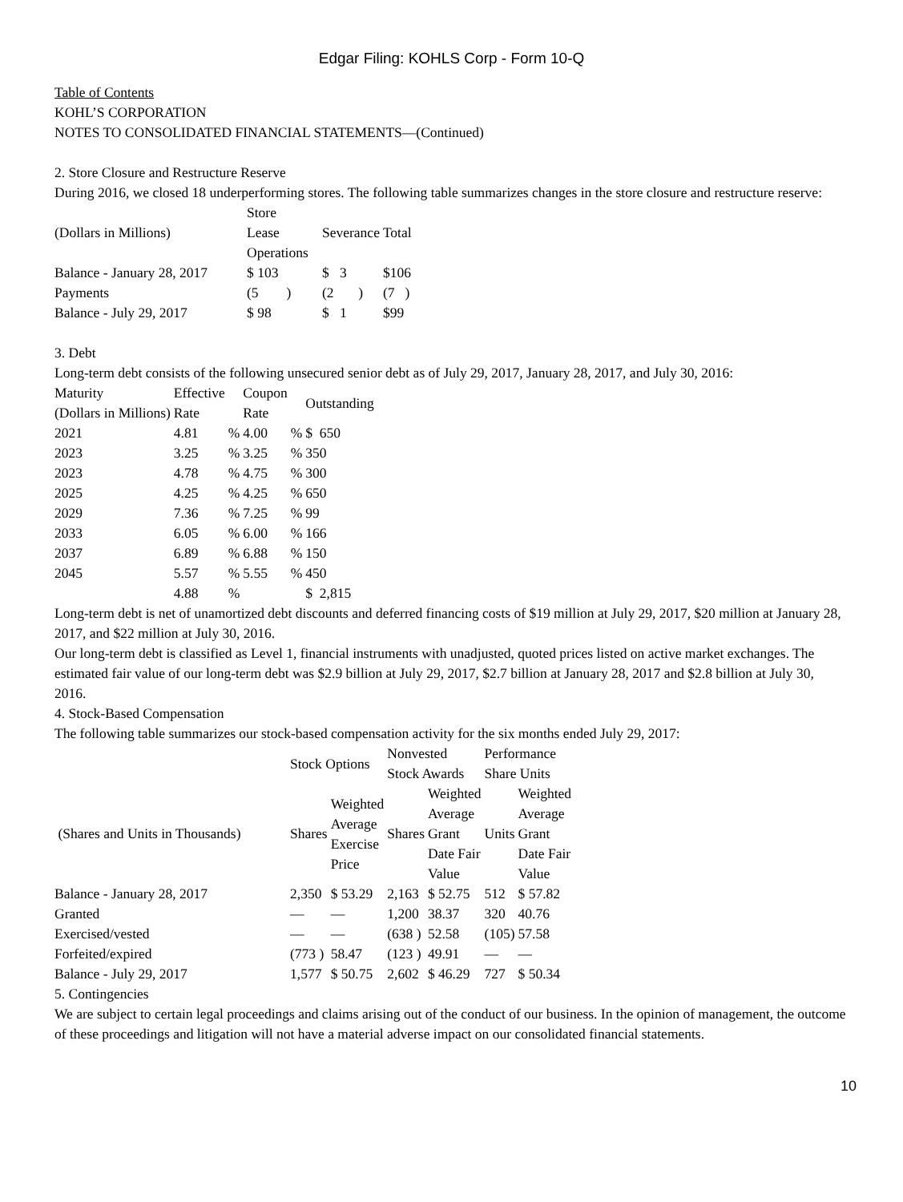Edgar Filing: KOHLS Corp - Form 10-Q
Table of Contents
KOHL’S CORPORATION
NOTES TO CONSOLIDATED FINANCIAL STATEMENTS—(Continued)
2. Store Closure and Restructure Reserve
During 2016, we closed 18 underperforming stores. The following table summarizes changes in the store closure and restructure reserve:
| (Dollars in Millions) | Store Lease Operations | Severance | Total |
| --- | --- | --- | --- |
| Balance - January 28, 2017 | $ 103 | $ 3 | $106 |
| Payments | (5 ) | (2 ) | (7 ) |
| Balance - July 29, 2017 | $ 98 | $ 1 | $99 |
3. Debt
Long-term debt consists of the following unsecured senior debt as of July 29, 2017, January 28, 2017, and July 30, 2016:
| Maturity (Dollars in Millions) | Effective Rate | | Coupon Rate | | Outstanding |
| --- | --- | --- | --- | --- | --- |
| 2021 | 4.81 | % | 4.00 | % | $ 650 |
| 2023 | 3.25 | % | 3.25 | % | 350 |
| 2023 | 4.78 | % | 4.75 | % | 300 |
| 2025 | 4.25 | % | 4.25 | % | 650 |
| 2029 | 7.36 | % | 7.25 | % | 99 |
| 2033 | 6.05 | % | 6.00 | % | 166 |
| 2037 | 6.89 | % | 6.88 | % | 150 |
| 2045 | 5.57 | % | 5.55 | % | 450 |
| | 4.88 | % | | | $ 2,815 |
Long-term debt is net of unamortized debt discounts and deferred financing costs of $19 million at July 29, 2017, $20 million at January 28, 2017, and $22 million at July 30, 2016.
Our long-term debt is classified as Level 1, financial instruments with unadjusted, quoted prices listed on active market exchanges. The estimated fair value of our long-term debt was $2.9 billion at July 29, 2017, $2.7 billion at January 28, 2017 and $2.8 billion at July 30, 2016.
4. Stock-Based Compensation
The following table summarizes our stock-based compensation activity for the six months ended July 29, 2017:
| | Stock Options | | Nonvested Stock Awards | | Performance Share Units | |
| --- | --- | --- | --- | --- | --- | --- |
| (Shares and Units in Thousands) | Shares | Weighted Average Exercise Price | Shares | Weighted Average Grant Date Fair Value | Units | Weighted Average Grant Date Fair Value |
| Balance - January 28, 2017 | 2,350 | $ 53.29 | 2,163 | $ 52.75 | 512 | $ 57.82 |
| Granted | — | — | 1,200 | 38.37 | 320 | 40.76 |
| Exercised/vested | — | — | (638 ) | 52.58 | (105) | 57.58 |
| Forfeited/expired | (773 ) | 58.47 | (123 ) | 49.91 | — | — |
| Balance - July 29, 2017 | 1,577 | $ 50.75 | 2,602 | $ 46.29 | 727 | $ 50.34 |
5. Contingencies
We are subject to certain legal proceedings and claims arising out of the conduct of our business. In the opinion of management, the outcome of these proceedings and litigation will not have a material adverse impact on our consolidated financial statements.
10